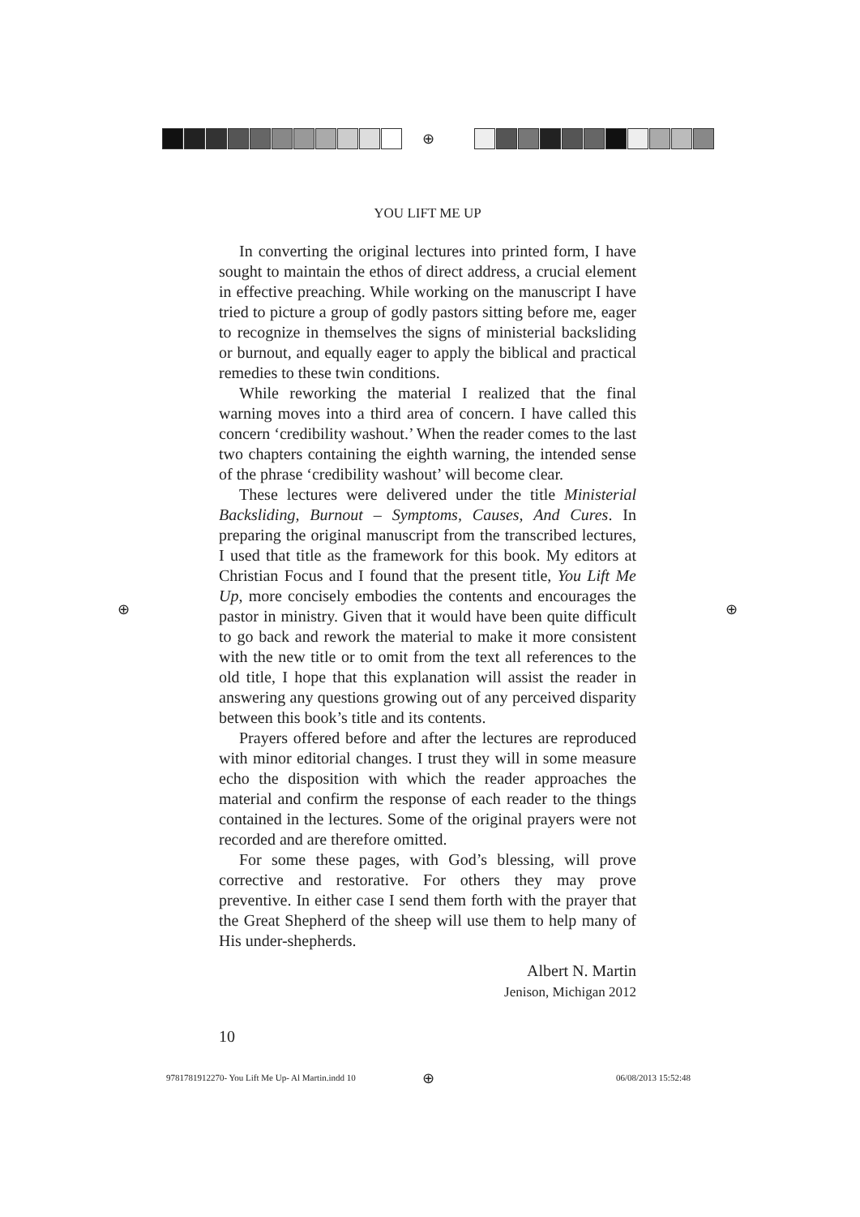⊕
⊕ ⊕
YOU LIFT ME UP
In converting the original lectures into printed form, I have sought to maintain the ethos of direct address, a crucial element in effective preaching. While working on the manuscript I have tried to picture a group of godly pastors sitting before me, eager to recognize in themselves the signs of ministerial backsliding or burnout, and equally eager to apply the biblical and practical remedies to these twin conditions.
While reworking the material I realized that the final warning moves into a third area of concern. I have called this concern ‘credibility washout.’ When the reader comes to the last two chapters containing the eighth warning, the intended sense of the phrase ‘credibility washout’ will become clear.
These lectures were delivered under the title Ministerial Backsliding, Burnout – Symptoms, Causes, And Cures. In preparing the original manuscript from the transcribed lectures, I used that title as the framework for this book. My editors at Christian Focus and I found that the present title, You Lift Me Up, more concisely embodies the contents and encourages the pastor in ministry. Given that it would have been quite difficult to go back and rework the material to make it more consistent with the new title or to omit from the text all references to the old title, I hope that this explanation will assist the reader in answering any questions growing out of any perceived disparity between this book’s title and its contents.
Prayers offered before and after the lectures are reproduced with minor editorial changes. I trust they will in some measure echo the disposition with which the reader approaches the material and confirm the response of each reader to the things contained in the lectures. Some of the original prayers were not recorded and are therefore omitted.
For some these pages, with God’s blessing, will prove corrective and restorative. For others they may prove preventive. In either case I send them forth with the prayer that the Great Shepherd of the sheep will use them to help many of His under-shepherds.
Albert N. Martin
Jenison, Michigan 2012
10
9781781912270- You Lift Me Up- Al Martin.indd 10
⊕ 06/08/2013 15:52:48